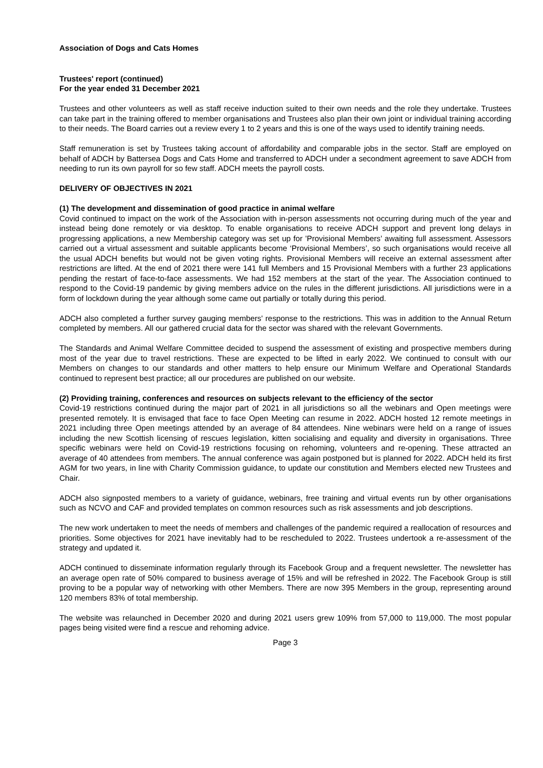Association of Dogs and Cats Homes
Trustees' report (continued)
For the year ended 31 December 2021
Trustees and other volunteers as well as staff receive induction suited to their own needs and the role they undertake. Trustees can take part in the training offered to member organisations and Trustees also plan their own joint or individual training according to their needs. The Board carries out a review every 1 to 2 years and this is one of the ways used to identify training needs.
Staff remuneration is set by Trustees taking account of affordability and comparable jobs in the sector. Staff are employed on behalf of ADCH by Battersea Dogs and Cats Home and transferred to ADCH under a secondment agreement to save ADCH from needing to run its own payroll for so few staff. ADCH meets the payroll costs.
DELIVERY OF OBJECTIVES IN 2021
(1) The development and dissemination of good practice in animal welfare
Covid continued to impact on the work of the Association with in-person assessments not occurring during much of the year and instead being done remotely or via desktop. To enable organisations to receive ADCH support and prevent long delays in progressing applications, a new Membership category was set up for 'Provisional Members’ awaiting full assessment. Assessors carried out a virtual assessment and suitable applicants become ‘Provisional Members’, so such organisations would receive all the usual ADCH benefits but would not be given voting rights. Provisional Members will receive an external assessment after restrictions are lifted. At the end of 2021 there were 141 full Members and 15 Provisional Members with a further 23 applications pending the restart of face-to-face assessments. We had 152 members at the start of the year. The Association continued to respond to the Covid-19 pandemic by giving members advice on the rules in the different jurisdictions. All jurisdictions were in a form of lockdown during the year although some came out partially or totally during this period.
ADCH also completed a further survey gauging members' response to the restrictions. This was in addition to the Annual Return completed by members. All our gathered crucial data for the sector was shared with the relevant Governments.
The Standards and Animal Welfare Committee decided to suspend the assessment of existing and prospective members during most of the year due to travel restrictions. These are expected to be lifted in early 2022. We continued to consult with our Members on changes to our standards and other matters to help ensure our Minimum Welfare and Operational Standards continued to represent best practice; all our procedures are published on our website.
(2) Providing training, conferences and resources on subjects relevant to the efficiency of the sector
Covid-19 restrictions continued during the major part of 2021 in all jurisdictions so all the webinars and Open meetings were presented remotely. It is envisaged that face to face Open Meeting can resume in 2022. ADCH hosted 12 remote meetings in 2021 including three Open meetings attended by an average of 84 attendees. Nine webinars were held on a range of issues including the new Scottish licensing of rescues legislation, kitten socialising and equality and diversity in organisations. Three specific webinars were held on Covid-19 restrictions focusing on rehoming, volunteers and re-opening. These attracted an average of 40 attendees from members. The annual conference was again postponed but is planned for 2022. ADCH held its first AGM for two years, in line with Charity Commission guidance, to update our constitution and Members elected new Trustees and Chair.
ADCH also signposted members to a variety of guidance, webinars, free training and virtual events run by other organisations such as NCVO and CAF and provided templates on common resources such as risk assessments and job descriptions.
The new work undertaken to meet the needs of members and challenges of the pandemic required a reallocation of resources and priorities. Some objectives for 2021 have inevitably had to be rescheduled to 2022. Trustees undertook a re-assessment of the strategy and updated it.
ADCH continued to disseminate information regularly through its Facebook Group and a frequent newsletter. The newsletter has an average open rate of 50% compared to business average of 15% and will be refreshed in 2022. The Facebook Group is still proving to be a popular way of networking with other Members. There are now 395 Members in the group, representing around 120 members 83% of total membership.
The website was relaunched in December 2020 and during 2021 users grew 109% from 57,000 to 119,000. The most popular pages being visited were find a rescue and rehoming advice.
Page 3